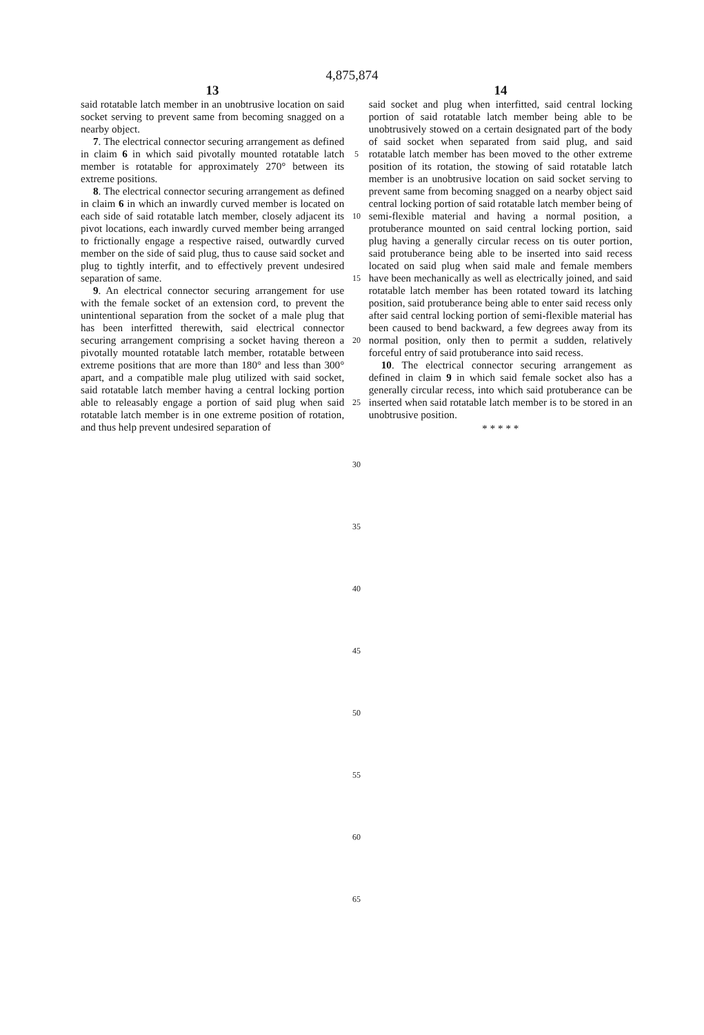4,875,874
13 14
said rotatable latch member in an unobtrusive location on said socket serving to prevent same from becoming snagged on a nearby object.
7. The electrical connector securing arrangement as defined in claim 6 in which said pivotally mounted rotatable latch member is rotatable for approximately 270° between its extreme positions.
8. The electrical connector securing arrangement as defined in claim 6 in which an inwardly curved member is located on each side of said rotatable latch member, closely adjacent its pivot locations, each inwardly curved member being arranged to frictionally engage a respective raised, outwardly curved member on the side of said plug, thus to cause said socket and plug to tightly interfit, and to effectively prevent undesired separation of same.
9. An electrical connector securing arrangement for use with the female socket of an extension cord, to prevent the unintentional separation from the socket of a male plug that has been interfitted therewith, said electrical connector securing arrangement comprising a socket having thereon a pivotally mounted rotatable latch member, rotatable between extreme positions that are more than 180° and less than 300° apart, and a compatible male plug utilized with said socket, said rotatable latch member having a central locking portion able to releasably engage a portion of said plug when said rotatable latch member is in one extreme position of rotation, and thus help prevent undesired separation of
5
10
15
20
25
30
35
40
45
50
55
60
65
said socket and plug when interfitted, said central locking portion of said rotatable latch member being able to be unobtrusively stowed on a certain designated part of the body of said socket when separated from said plug, and said rotatable latch member has been moved to the other extreme position of its rotation, the stowing of said rotatable latch member is an unobtrusive location on said socket serving to prevent same from becoming snagged on a nearby object said central locking portion of said rotatable latch member being of semi-flexible material and having a normal position, a protuberance mounted on said central locking portion, said plug having a generally circular recess on tis outer portion, said protuberance being able to be inserted into said recess located on said plug when said male and female members have been mechanically as well as electrically joined, and said rotatable latch member has been rotated toward its latching position, said protuberance being able to enter said recess only after said central locking portion of semi-flexible material has been caused to bend backward, a few degrees away from its normal position, only then to permit a sudden, relatively forceful entry of said protuberance into said recess.
10. The electrical connector securing arrangement as defined in claim 9 in which said female socket also has a generally circular recess, into which said protuberance can be inserted when said rotatable latch member is to be stored in an unobtrusive position.
* * * * *